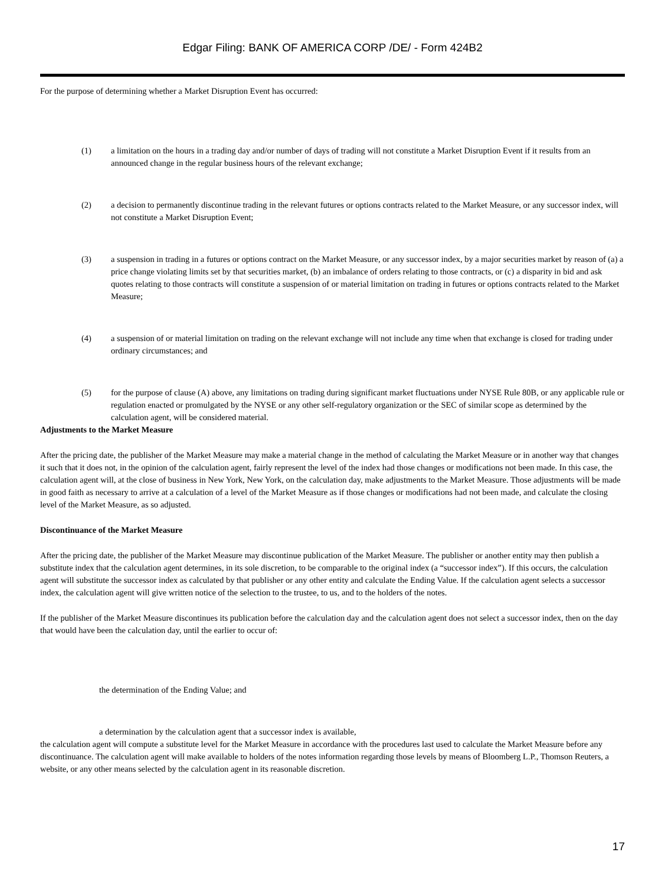Edgar Filing: BANK OF AMERICA CORP /DE/ - Form 424B2
For the purpose of determining whether a Market Disruption Event has occurred:
(1) a limitation on the hours in a trading day and/or number of days of trading will not constitute a Market Disruption Event if it results from an announced change in the regular business hours of the relevant exchange;
(2) a decision to permanently discontinue trading in the relevant futures or options contracts related to the Market Measure, or any successor index, will not constitute a Market Disruption Event;
(3) a suspension in trading in a futures or options contract on the Market Measure, or any successor index, by a major securities market by reason of (a) a price change violating limits set by that securities market, (b) an imbalance of orders relating to those contracts, or (c) a disparity in bid and ask quotes relating to those contracts will constitute a suspension of or material limitation on trading in futures or options contracts related to the Market Measure;
(4) a suspension of or material limitation on trading on the relevant exchange will not include any time when that exchange is closed for trading under ordinary circumstances; and
(5) for the purpose of clause (A) above, any limitations on trading during significant market fluctuations under NYSE Rule 80B, or any applicable rule or regulation enacted or promulgated by the NYSE or any other self-regulatory organization or the SEC of similar scope as determined by the calculation agent, will be considered material.
Adjustments to the Market Measure
After the pricing date, the publisher of the Market Measure may make a material change in the method of calculating the Market Measure or in another way that changes it such that it does not, in the opinion of the calculation agent, fairly represent the level of the index had those changes or modifications not been made. In this case, the calculation agent will, at the close of business in New York, New York, on the calculation day, make adjustments to the Market Measure. Those adjustments will be made in good faith as necessary to arrive at a calculation of a level of the Market Measure as if those changes or modifications had not been made, and calculate the closing level of the Market Measure, as so adjusted.
Discontinuance of the Market Measure
After the pricing date, the publisher of the Market Measure may discontinue publication of the Market Measure. The publisher or another entity may then publish a substitute index that the calculation agent determines, in its sole discretion, to be comparable to the original index (a “successor index”). If this occurs, the calculation agent will substitute the successor index as calculated by that publisher or any other entity and calculate the Ending Value. If the calculation agent selects a successor index, the calculation agent will give written notice of the selection to the trustee, to us, and to the holders of the notes.
If the publisher of the Market Measure discontinues its publication before the calculation day and the calculation agent does not select a successor index, then on the day that would have been the calculation day, until the earlier to occur of:
the determination of the Ending Value; and
a determination by the calculation agent that a successor index is available,
the calculation agent will compute a substitute level for the Market Measure in accordance with the procedures last used to calculate the Market Measure before any discontinuance. The calculation agent will make available to holders of the notes information regarding those levels by means of Bloomberg L.P., Thomson Reuters, a website, or any other means selected by the calculation agent in its reasonable discretion.
17